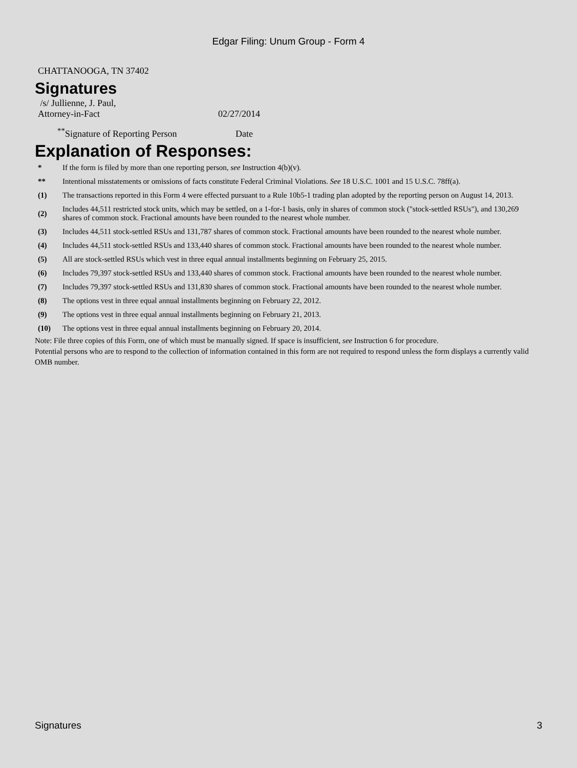Edgar Filing: Unum Group - Form 4
CHATTANOOGA, TN 37402
Signatures
| /s/ Jullienne, J. Paul, Attorney-in-Fact | 02/27/2014 |
| <sup>**</sup> Signature of Reporting Person | Date |
Explanation of Responses:
| * | If the form is filed by more than one reporting person, see Instruction 4(b)(v). |
| ** | Intentional misstatements or omissions of facts constitute Federal Criminal Violations. See 18 U.S.C. 1001 and 15 U.S.C. 78ff(a). |
| (1) | The transactions reported in this Form 4 were effected pursuant to a Rule 10b5-1 trading plan adopted by the reporting person on August 14, 2013. |
| (2) | Includes 44,511 restricted stock units, which may be settled, on a 1-for-1 basis, only in shares of common stock ("stock-settled RSUs"), and 130,269 shares of common stock. Fractional amounts have been rounded to the nearest whole number. |
| (3) | Includes 44,511 stock-settled RSUs and 131,787 shares of common stock. Fractional amounts have been rounded to the nearest whole number. |
| (4) | Includes 44,511 stock-settled RSUs and 133,440 shares of common stock. Fractional amounts have been rounded to the nearest whole number. |
| (5) | All are stock-settled RSUs which vest in three equal annual installments beginning on February 25, 2015. |
| (6) | Includes 79,397 stock-settled RSUs and 133,440 shares of common stock. Fractional amounts have been rounded to the nearest whole number. |
| (7) | Includes 79,397 stock-settled RSUs and 131,830 shares of common stock. Fractional amounts have been rounded to the nearest whole number. |
| (8) | The options vest in three equal annual installments beginning on February 22, 2012. |
| (9) | The options vest in three equal annual installments beginning on February 21, 2013. |
| (10) | The options vest in three equal annual installments beginning on February 20, 2014. |
Note: File three copies of this Form, one of which must be manually signed. If space is insufficient, see Instruction 6 for procedure.
Potential persons who are to respond to the collection of information contained in this form are not required to respond unless the form displays a currently valid OMB number.
Signatures 3